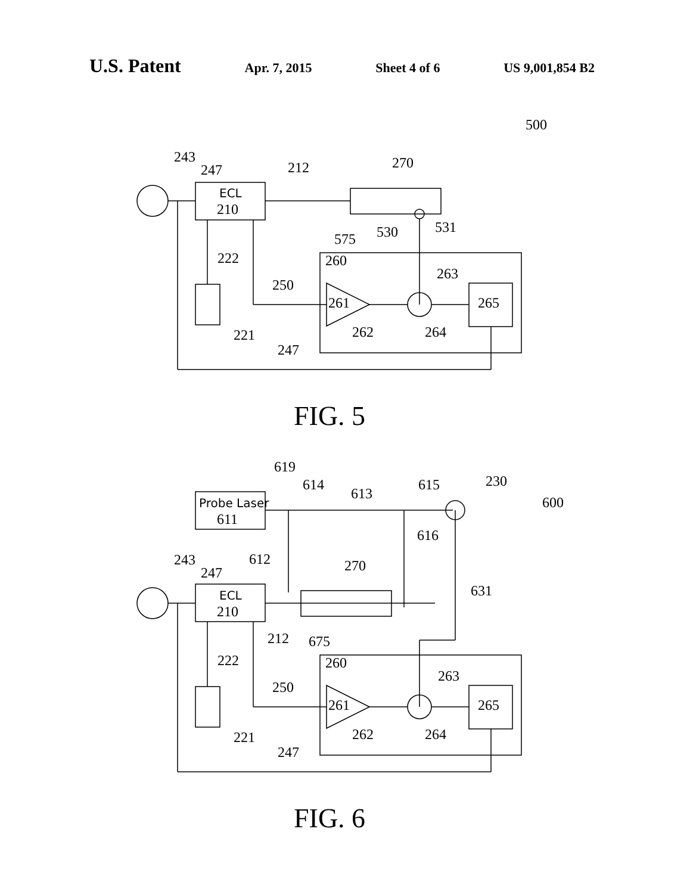U.S. Patent Apr. 7, 2015 Sheet 4 of 6 US 9,001,854 B2
243
247
ECL
210
212
270
575
530
531
222
260
263
250
261
265
262
264
221
247
500
FIG. 5
Probe Laser
619
614
613
615
230
600
611
616
612
270
243
247
631
ECL
210
212
675
222
260
263
250
261
265
262
264
221
247
FIG. 6